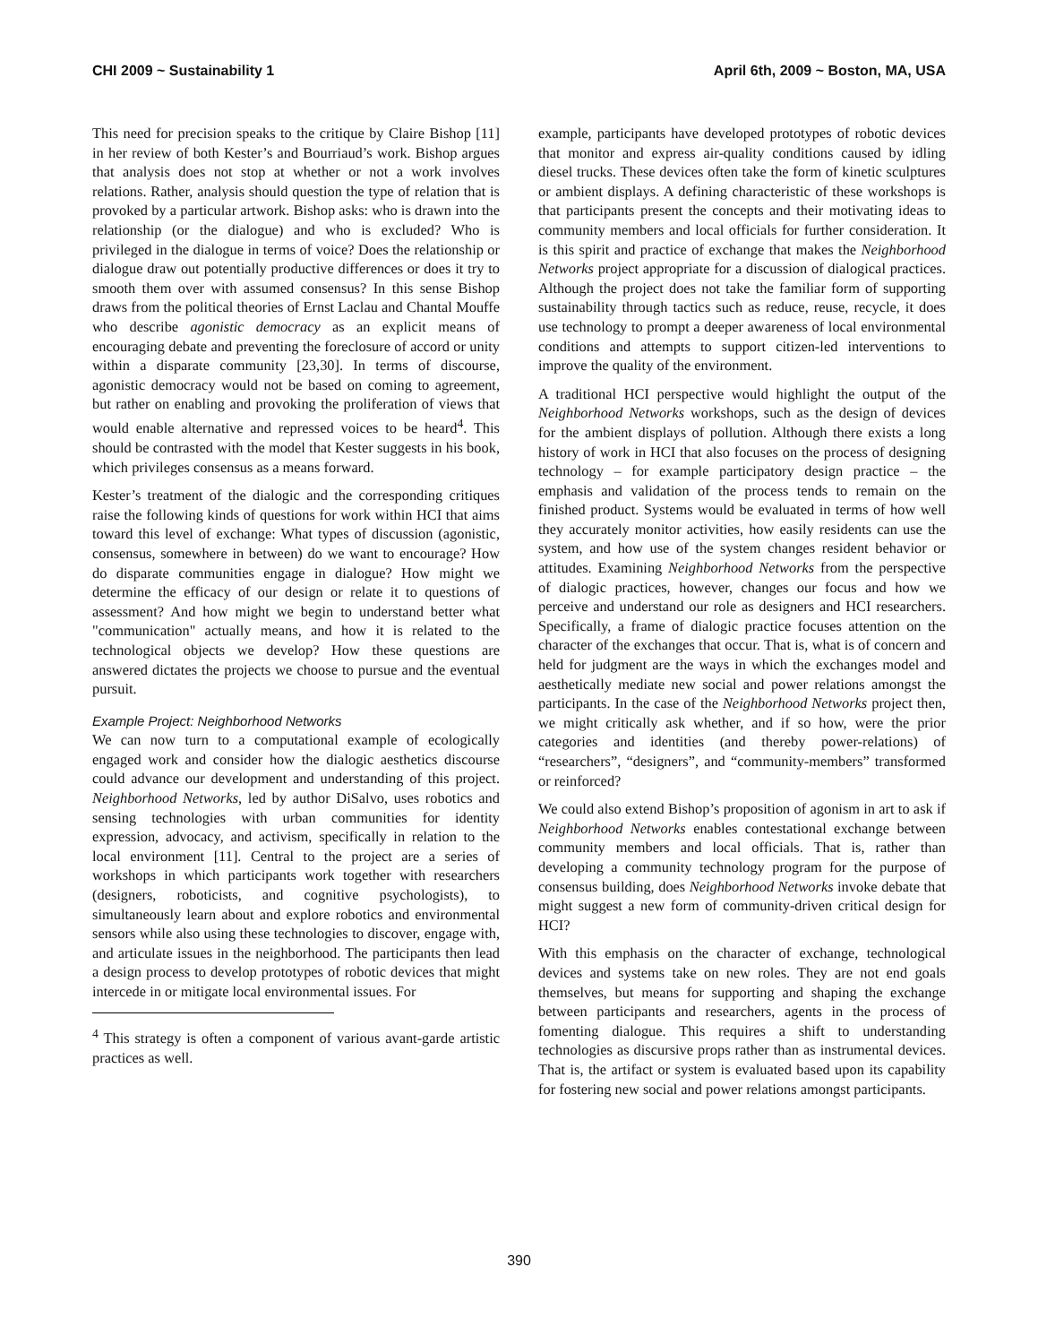CHI 2009 ~ Sustainability 1 April 6th, 2009 ~ Boston, MA, USA
This need for precision speaks to the critique by Claire Bishop [11] in her review of both Kester’s and Bourriaud’s work. Bishop argues that analysis does not stop at whether or not a work involves relations. Rather, analysis should question the type of relation that is provoked by a particular artwork. Bishop asks: who is drawn into the relationship (or the dialogue) and who is excluded? Who is privileged in the dialogue in terms of voice? Does the relationship or dialogue draw out potentially productive differences or does it try to smooth them over with assumed consensus? In this sense Bishop draws from the political theories of Ernst Laclau and Chantal Mouffe who describe agonistic democracy as an explicit means of encouraging debate and preventing the foreclosure of accord or unity within a disparate community [23,30]. In terms of discourse, agonistic democracy would not be based on coming to agreement, but rather on enabling and provoking the proliferation of views that would enable alternative and repressed voices to be heard<sup>4</sup>. This should be contrasted with the model that Kester suggests in his book, which privileges consensus as a means forward.
Kester’s treatment of the dialogic and the corresponding critiques raise the following kinds of questions for work within HCI that aims toward this level of exchange: What types of discussion (agonistic, consensus, somewhere in between) do we want to encourage? How do disparate communities engage in dialogue? How might we determine the efficacy of our design or relate it to questions of assessment? And how might we begin to understand better what "communication" actually means, and how it is related to the technological objects we develop? How these questions are answered dictates the projects we choose to pursue and the eventual pursuit.
Example Project: Neighborhood Networks
We can now turn to a computational example of ecologically engaged work and consider how the dialogic aesthetics discourse could advance our development and understanding of this project. Neighborhood Networks, led by author DiSalvo, uses robotics and sensing technologies with urban communities for identity expression, advocacy, and activism, specifically in relation to the local environment [11]. Central to the project are a series of workshops in which participants work together with researchers (designers, roboticists, and cognitive psychologists), to simultaneously learn about and explore robotics and environmental sensors while also using these technologies to discover, engage with, and articulate issues in the neighborhood. The participants then lead a design process to develop prototypes of robotic devices that might intercede in or mitigate local environmental issues. For
<sup>4</sup> This strategy is often a component of various avant-garde artistic practices as well.
example, participants have developed prototypes of robotic devices that monitor and express air-quality conditions caused by idling diesel trucks. These devices often take the form of kinetic sculptures or ambient displays. A defining characteristic of these workshops is that participants present the concepts and their motivating ideas to community members and local officials for further consideration. It is this spirit and practice of exchange that makes the Neighborhood Networks project appropriate for a discussion of dialogical practices. Although the project does not take the familiar form of supporting sustainability through tactics such as reduce, reuse, recycle, it does use technology to prompt a deeper awareness of local environmental conditions and attempts to support citizen-led interventions to improve the quality of the environment.
A traditional HCI perspective would highlight the output of the Neighborhood Networks workshops, such as the design of devices for the ambient displays of pollution. Although there exists a long history of work in HCI that also focuses on the process of designing technology – for example participatory design practice – the emphasis and validation of the process tends to remain on the finished product. Systems would be evaluated in terms of how well they accurately monitor activities, how easily residents can use the system, and how use of the system changes resident behavior or attitudes. Examining Neighborhood Networks from the perspective of dialogic practices, however, changes our focus and how we perceive and understand our role as designers and HCI researchers. Specifically, a frame of dialogic practice focuses attention on the character of the exchanges that occur. That is, what is of concern and held for judgment are the ways in which the exchanges model and aesthetically mediate new social and power relations amongst the participants. In the case of the Neighborhood Networks project then, we might critically ask whether, and if so how, were the prior categories and identities (and thereby power-relations) of “researchers”, “designers”, and “community-members” transformed or reinforced?
We could also extend Bishop’s proposition of agonism in art to ask if Neighborhood Networks enables contestational exchange between community members and local officials. That is, rather than developing a community technology program for the purpose of consensus building, does Neighborhood Networks invoke debate that might suggest a new form of community-driven critical design for HCI?
With this emphasis on the character of exchange, technological devices and systems take on new roles. They are not end goals themselves, but means for supporting and shaping the exchange between participants and researchers, agents in the process of fomenting dialogue. This requires a shift to understanding technologies as discursive props rather than as instrumental devices. That is, the artifact or system is evaluated based upon its capability for fostering new social and power relations amongst participants.
390